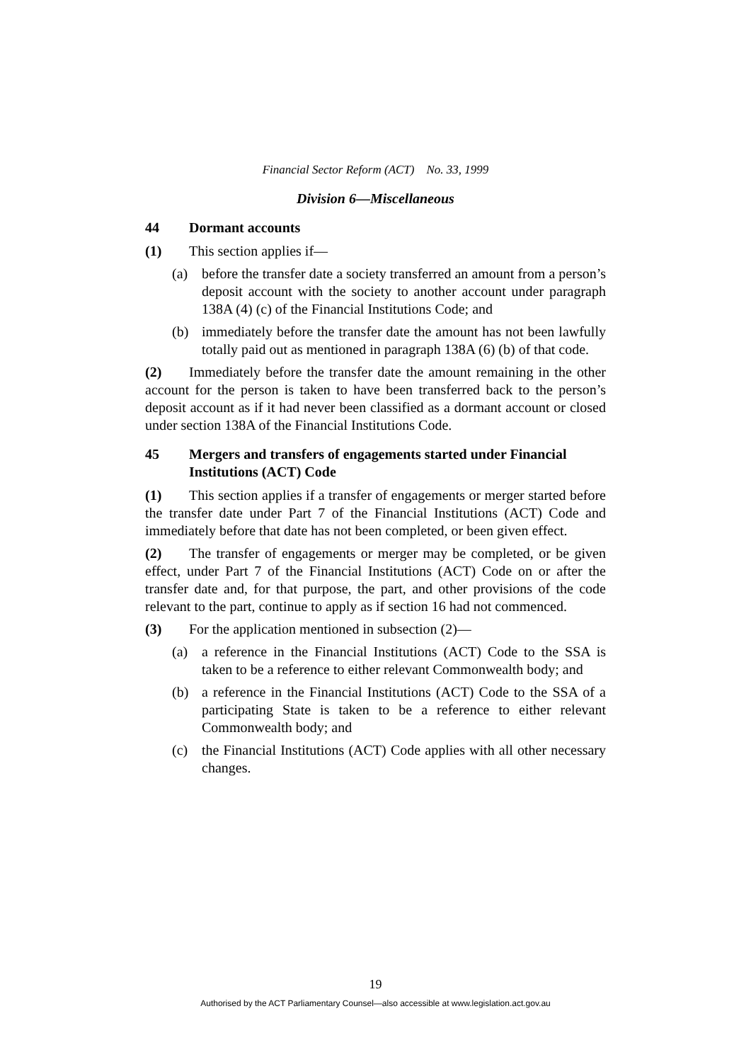Financial Sector Reform (ACT) No. 33, 1999
Division 6—Miscellaneous
44 Dormant accounts
(1) This section applies if—
(a) before the transfer date a society transferred an amount from a person’s deposit account with the society to another account under paragraph 138A (4) (c) of the Financial Institutions Code; and
(b) immediately before the transfer date the amount has not been lawfully totally paid out as mentioned in paragraph 138A (6) (b) of that code.
(2) Immediately before the transfer date the amount remaining in the other account for the person is taken to have been transferred back to the person’s deposit account as if it had never been classified as a dormant account or closed under section 138A of the Financial Institutions Code.
45 Mergers and transfers of engagements started under Financial Institutions (ACT) Code
(1) This section applies if a transfer of engagements or merger started before the transfer date under Part 7 of the Financial Institutions (ACT) Code and immediately before that date has not been completed, or been given effect.
(2) The transfer of engagements or merger may be completed, or be given effect, under Part 7 of the Financial Institutions (ACT) Code on or after the transfer date and, for that purpose, the part, and other provisions of the code relevant to the part, continue to apply as if section 16 had not commenced.
(3) For the application mentioned in subsection (2)—
(a) a reference in the Financial Institutions (ACT) Code to the SSA is taken to be a reference to either relevant Commonwealth body; and
(b) a reference in the Financial Institutions (ACT) Code to the SSA of a participating State is taken to be a reference to either relevant Commonwealth body; and
(c) the Financial Institutions (ACT) Code applies with all other necessary changes.
19
Authorised by the ACT Parliamentary Counsel—also accessible at www.legislation.act.gov.au